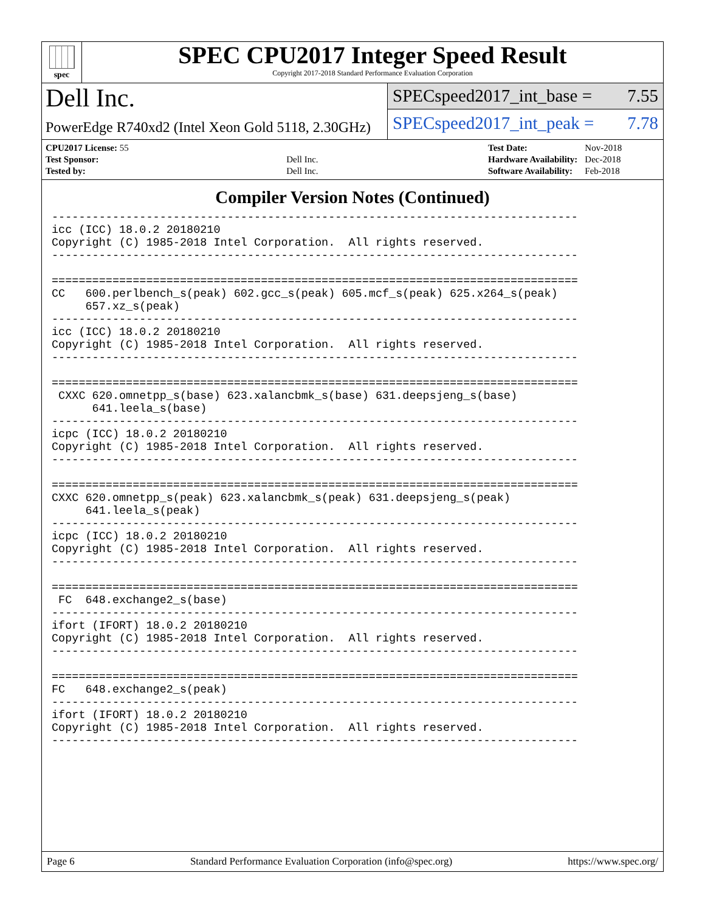spec
SPEC CPU2017 Integer Speed Result
Copyright 2017-2018 Standard Performance Evaluation Corporation
Dell Inc.
PowerEdge R740xd2 (Intel Xeon Gold 5118, 2.30GHz)
SPECspeed2017_int_base = 7.55
SPECspeed2017_int_peak = 7.78
| CPU2017 License: 55 | |
| Test Sponsor: | Dell Inc. |
| Tested by: | Dell Inc. |
| Test Date: | Nov-2018 |
| Hardware Availability: | Dec-2018 |
| Software Availability: | Feb-2018 |
Compiler Version Notes (Continued)
------------------------------------------------------------------------------
icc (ICC) 18.0.2 20180210
Copyright (C) 1985-2018 Intel Corporation.  All rights reserved.
------------------------------------------------------------------------------

==============================================================================
CC   600.perlbench_s(peak) 602.gcc_s(peak) 605.mcf_s(peak) 625.x264_s(peak)
     657.xz_s(peak)
------------------------------------------------------------------------------
icc (ICC) 18.0.2 20180210
Copyright (C) 1985-2018 Intel Corporation.  All rights reserved.
------------------------------------------------------------------------------

==============================================================================
 CXXC 620.omnetpp_s(base) 623.xalancbmk_s(base) 631.deepsjeng_s(base)
      641.leela_s(base)
------------------------------------------------------------------------------
icpc (ICC) 18.0.2 20180210
Copyright (C) 1985-2018 Intel Corporation.  All rights reserved.
------------------------------------------------------------------------------

==============================================================================
CXXC 620.omnetpp_s(peak) 623.xalancbmk_s(peak) 631.deepsjeng_s(peak)
     641.leela_s(peak)
------------------------------------------------------------------------------
icpc (ICC) 18.0.2 20180210
Copyright (C) 1985-2018 Intel Corporation.  All rights reserved.
------------------------------------------------------------------------------

==============================================================================
 FC  648.exchange2_s(base)
------------------------------------------------------------------------------
ifort (IFORT) 18.0.2 20180210
Copyright (C) 1985-2018 Intel Corporation.  All rights reserved.
------------------------------------------------------------------------------

==============================================================================
FC   648.exchange2_s(peak)
------------------------------------------------------------------------------
ifort (IFORT) 18.0.2 20180210
Copyright (C) 1985-2018 Intel Corporation.  All rights reserved.
------------------------------------------------------------------------------
Page 6 Standard Performance Evaluation Corporation (info@spec.org) https://www.spec.org/